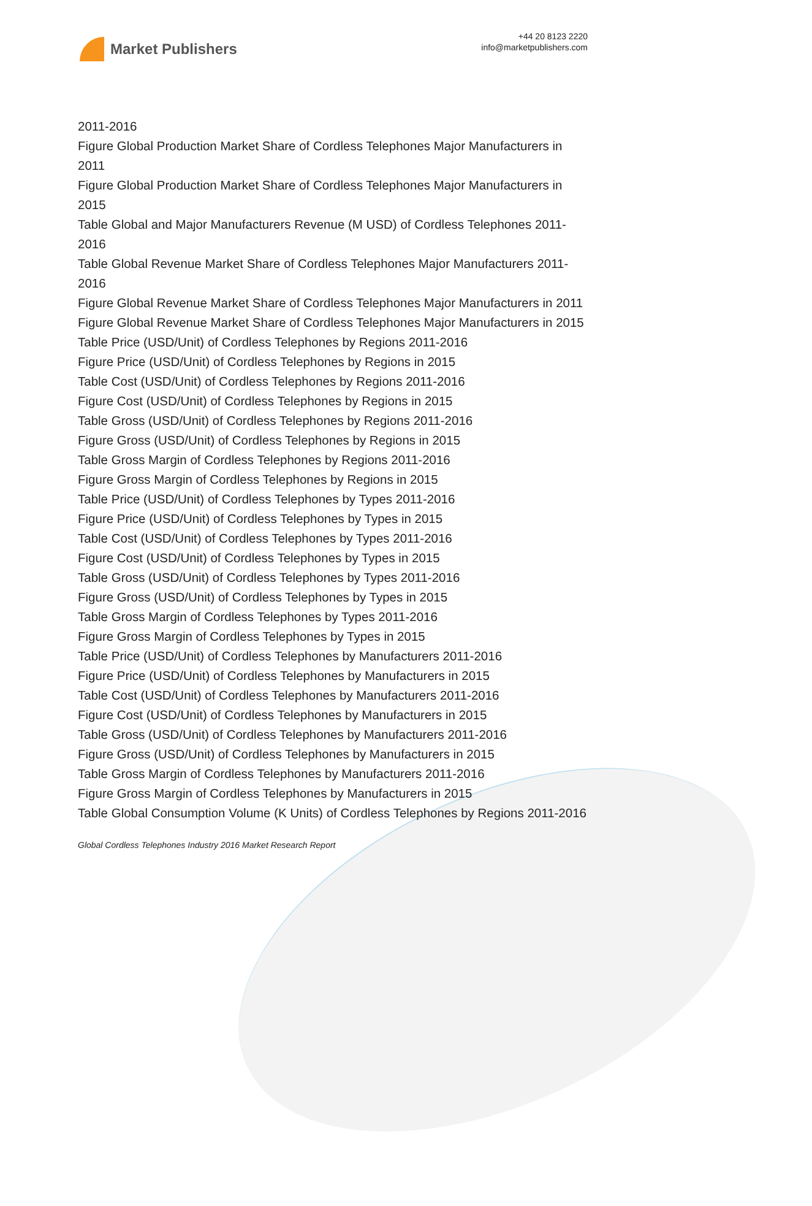Market Publishers
+44 20 8123 2220
info@marketpublishers.com
2011-2016
Figure Global Production Market Share of Cordless Telephones Major Manufacturers in 2011
Figure Global Production Market Share of Cordless Telephones Major Manufacturers in 2015
Table Global and Major Manufacturers Revenue (M USD) of Cordless Telephones 2011-2016
Table Global Revenue Market Share of Cordless Telephones Major Manufacturers 2011-2016
Figure Global Revenue Market Share of Cordless Telephones Major Manufacturers in 2011
Figure Global Revenue Market Share of Cordless Telephones Major Manufacturers in 2015
Table Price (USD/Unit) of Cordless Telephones by Regions 2011-2016
Figure Price (USD/Unit) of Cordless Telephones by Regions in 2015
Table Cost (USD/Unit) of Cordless Telephones by Regions 2011-2016
Figure Cost (USD/Unit) of Cordless Telephones by Regions in 2015
Table Gross (USD/Unit) of Cordless Telephones by Regions 2011-2016
Figure Gross (USD/Unit) of Cordless Telephones by Regions in 2015
Table Gross Margin of Cordless Telephones by Regions 2011-2016
Figure Gross Margin of Cordless Telephones by Regions in 2015
Table Price (USD/Unit) of Cordless Telephones by Types 2011-2016
Figure Price (USD/Unit) of Cordless Telephones by Types in 2015
Table Cost (USD/Unit) of Cordless Telephones by Types 2011-2016
Figure Cost (USD/Unit) of Cordless Telephones by Types in 2015
Table Gross (USD/Unit) of Cordless Telephones by Types 2011-2016
Figure Gross (USD/Unit) of Cordless Telephones by Types in 2015
Table Gross Margin of Cordless Telephones by Types 2011-2016
Figure Gross Margin of Cordless Telephones by Types in 2015
Table Price (USD/Unit) of Cordless Telephones by Manufacturers 2011-2016
Figure Price (USD/Unit) of Cordless Telephones by Manufacturers in 2015
Table Cost (USD/Unit) of Cordless Telephones by Manufacturers 2011-2016
Figure Cost (USD/Unit) of Cordless Telephones by Manufacturers in 2015
Table Gross (USD/Unit) of Cordless Telephones by Manufacturers 2011-2016
Figure Gross (USD/Unit) of Cordless Telephones by Manufacturers in 2015
Table Gross Margin of Cordless Telephones by Manufacturers 2011-2016
Figure Gross Margin of Cordless Telephones by Manufacturers in 2015
Table Global Consumption Volume (K Units) of Cordless Telephones by Regions 2011-2016
Global Cordless Telephones Industry 2016 Market Research Report